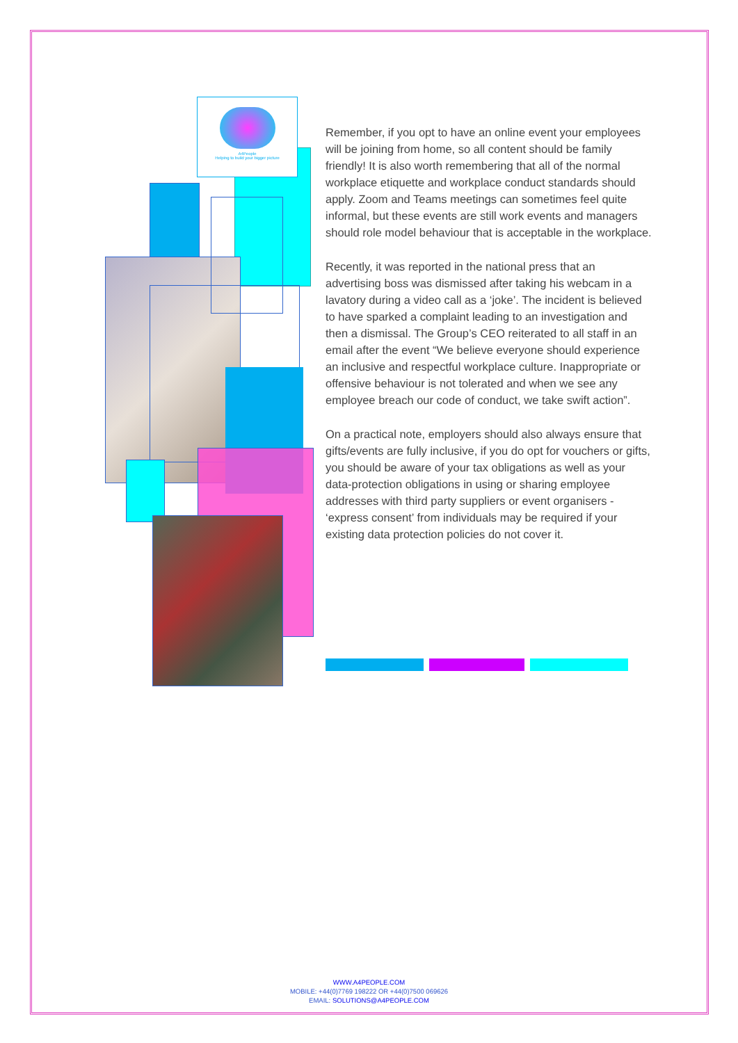A4People
Helping to build your bigger picture
Remember, if you opt to have an online event your employees will be joining from home, so all content should be family friendly! It is also worth remembering that all of the normal workplace etiquette and workplace conduct standards should apply. Zoom and Teams meetings can sometimes feel quite informal, but these events are still work events and managers should role model behaviour that is acceptable in the workplace.
Recently, it was reported in the national press that an advertising boss was dismissed after taking his webcam in a lavatory during a video call as a ‘joke’. The incident is believed to have sparked a complaint leading to an investigation and then a dismissal. The Group’s CEO reiterated to all staff in an email after the event “We believe everyone should experience an inclusive and respectful workplace culture. Inappropriate or offensive behaviour is not tolerated and when we see any employee breach our code of conduct, we take swift action”.
On a practical note, employers should also always ensure that gifts/events are fully inclusive, if you do opt for vouchers or gifts, you should be aware of your tax obligations as well as your data-protection obligations in using or sharing employee addresses with third party suppliers or event organisers - ‘express consent’ from individuals may be required if your existing data protection policies do not cover it.
WWW.A4PEOPLE.COM
MOBILE: +44(0)7769 198222 OR +44(0)7500 069626
EMAIL: SOLUTIONS@A4PEOPLE.COM